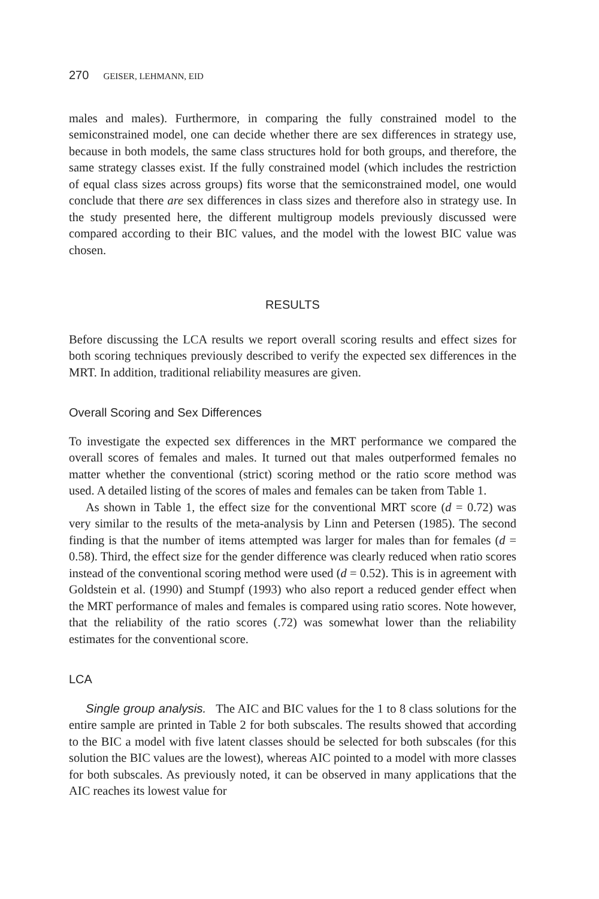270 GEISER, LEHMANN, EID
males and males). Furthermore, in comparing the fully constrained model to the semiconstrained model, one can decide whether there are sex differences in strategy use, because in both models, the same class structures hold for both groups, and therefore, the same strategy classes exist. If the fully constrained model (which includes the restriction of equal class sizes across groups) fits worse that the semiconstrained model, one would conclude that there are sex differences in class sizes and therefore also in strategy use. In the study presented here, the different multigroup models previously discussed were compared according to their BIC values, and the model with the lowest BIC value was chosen.
RESULTS
Before discussing the LCA results we report overall scoring results and effect sizes for both scoring techniques previously described to verify the expected sex differences in the MRT. In addition, traditional reliability measures are given.
Overall Scoring and Sex Differences
To investigate the expected sex differences in the MRT performance we compared the overall scores of females and males. It turned out that males outperformed females no matter whether the conventional (strict) scoring method or the ratio score method was used. A detailed listing of the scores of males and females can be taken from Table 1.
As shown in Table 1, the effect size for the conventional MRT score (d = 0.72) was very similar to the results of the meta-analysis by Linn and Petersen (1985). The second finding is that the number of items attempted was larger for males than for females (d = 0.58). Third, the effect size for the gender difference was clearly reduced when ratio scores instead of the conventional scoring method were used (d = 0.52). This is in agreement with Goldstein et al. (1990) and Stumpf (1993) who also report a reduced gender effect when the MRT performance of males and females is compared using ratio scores. Note however, that the reliability of the ratio scores (.72) was somewhat lower than the reliability estimates for the conventional score.
LCA
Single group analysis. The AIC and BIC values for the 1 to 8 class solutions for the entire sample are printed in Table 2 for both subscales. The results showed that according to the BIC a model with five latent classes should be selected for both subscales (for this solution the BIC values are the lowest), whereas AIC pointed to a model with more classes for both subscales. As previously noted, it can be observed in many applications that the AIC reaches its lowest value for